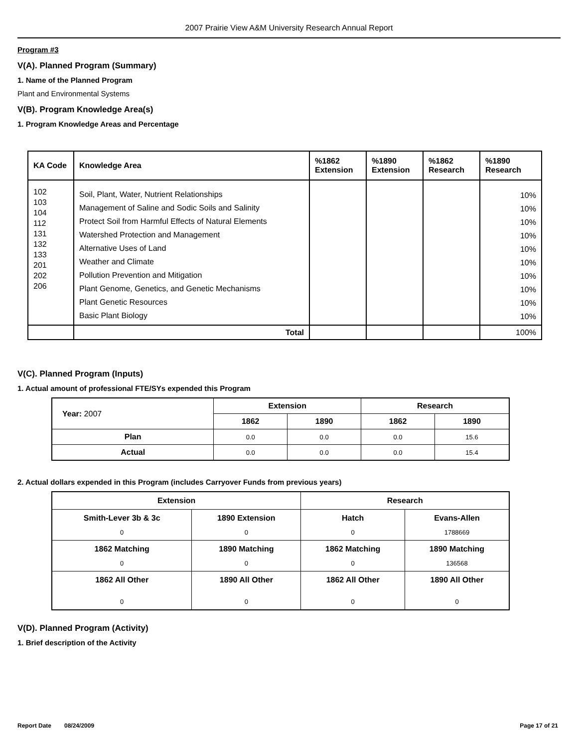2007 Prairie View A&M University Research Annual Report
Program #3
V(A). Planned Program (Summary)
1. Name of the Planned Program
Plant and Environmental Systems
V(B). Program Knowledge Area(s)
1. Program Knowledge Areas and Percentage
| KA Code | Knowledge Area | %1862 Extension | %1890 Extension | %1862 Research | %1890 Research |
| --- | --- | --- | --- | --- | --- |
| 102 103 104 112 131 132 133 201 202 206 | Soil, Plant, Water, Nutrient Relationships Management of Saline and Sodic Soils and Salinity Protect Soil from Harmful Effects of Natural Elements Watershed Protection and Management Alternative Uses of Land Weather and Climate Pollution Prevention and Mitigation Plant Genome, Genetics, and Genetic Mechanisms Plant Genetic Resources Basic Plant Biology | | | | 10% 10% 10% 10% 10% 10% 10% 10% 10% 10% |
| | Total | | | | 100% |
V(C). Planned Program (Inputs)
1. Actual amount of professional FTE/SYs expended this Program
| Year: 2007 | Extension | | Research | |
| --- | --- | --- | --- | --- |
| | 1862 | 1890 | 1862 | 1890 |
| Plan | 0.0 | 0.0 | 0.0 | 15.6 |
| Actual | 0.0 | 0.0 | 0.0 | 15.4 |
2. Actual dollars expended in this Program (includes Carryover Funds from previous years)
| Extension | | Research | |
| --- | --- | --- | --- |
| Smith-Lever 3b & 3c 0 | 1890 Extension 0 | Hatch 0 | Evans-Allen 1788669 |
| 1862 Matching 0 | 1890 Matching 0 | 1862 Matching 0 | 1890 Matching 136568 |
| 1862 All Other 0 | 1890 All Other 0 | 1862 All Other 0 | 1890 All Other 0 |
V(D). Planned Program (Activity)
1. Brief description of the Activity
Report Date 08/24/2009 Page 17 of 21